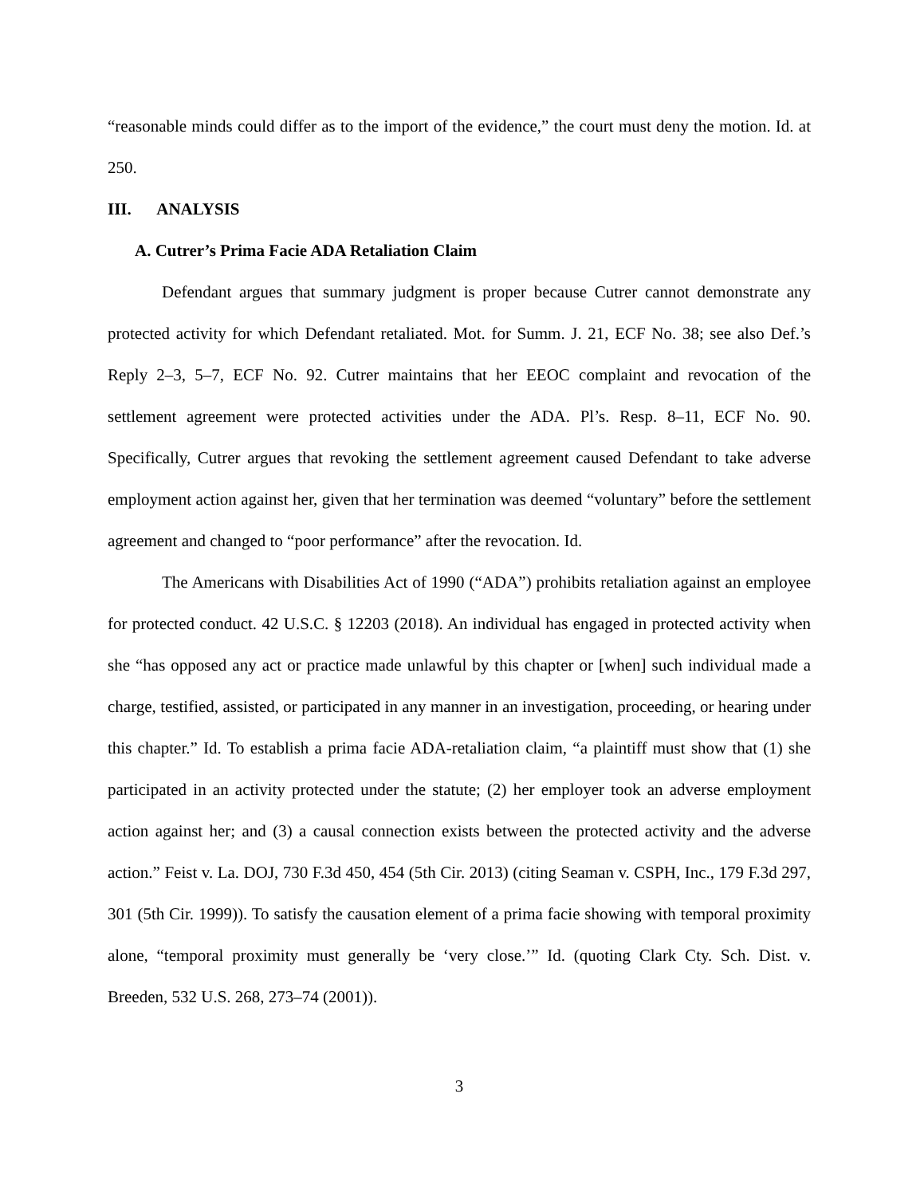“reasonable minds could differ as to the import of the evidence,” the court must deny the motion. Id. at 250.
III. ANALYSIS
A. Cutrer’s Prima Facie ADA Retaliation Claim
Defendant argues that summary judgment is proper because Cutrer cannot demonstrate any protected activity for which Defendant retaliated. Mot. for Summ. J. 21, ECF No. 38; see also Def.’s Reply 2–3, 5–7, ECF No. 92. Cutrer maintains that her EEOC complaint and revocation of the settlement agreement were protected activities under the ADA. Pl’s. Resp. 8–11, ECF No. 90. Specifically, Cutrer argues that revoking the settlement agreement caused Defendant to take adverse employment action against her, given that her termination was deemed “voluntary” before the settlement agreement and changed to “poor performance” after the revocation. Id.
The Americans with Disabilities Act of 1990 (“ADA”) prohibits retaliation against an employee for protected conduct. 42 U.S.C. § 12203 (2018). An individual has engaged in protected activity when she “has opposed any act or practice made unlawful by this chapter or [when] such individual made a charge, testified, assisted, or participated in any manner in an investigation, proceeding, or hearing under this chapter.” Id. To establish a prima facie ADA-retaliation claim, “a plaintiff must show that (1) she participated in an activity protected under the statute; (2) her employer took an adverse employment action against her; and (3) a causal connection exists between the protected activity and the adverse action.” Feist v. La. DOJ, 730 F.3d 450, 454 (5th Cir. 2013) (citing Seaman v. CSPH, Inc., 179 F.3d 297, 301 (5th Cir. 1999)). To satisfy the causation element of a prima facie showing with temporal proximity alone, “temporal proximity must generally be ‘very close.’” Id. (quoting Clark Cty. Sch. Dist. v. Breeden, 532 U.S. 268, 273–74 (2001)).
3